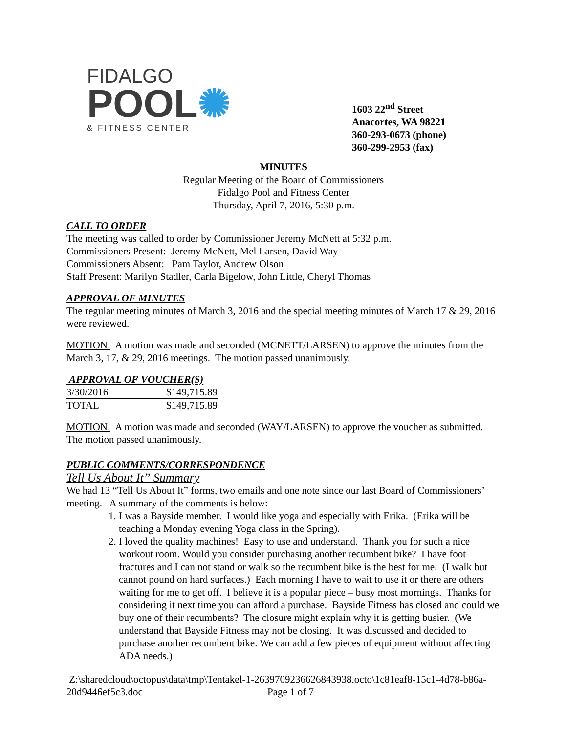FIDALGO
POOL✺
& FITNESS CENTER
1603 22<sup>nd</sup> Street
Anacortes, WA 98221
360-293-0673 (phone)
360-299-2953 (fax)
MINUTES
Regular Meeting of the Board of Commissioners
Fidalgo Pool and Fitness Center
Thursday, April 7, 2016, 5:30 p.m.
CALL TO ORDER
The meeting was called to order by Commissioner Jeremy McNett at 5:32 p.m.
Commissioners Present: Jeremy McNett, Mel Larsen, David Way
Commissioners Absent: Pam Taylor, Andrew Olson
Staff Present: Marilyn Stadler, Carla Bigelow, John Little, Cheryl Thomas
APPROVAL OF MINUTES
The regular meeting minutes of March 3, 2016 and the special meeting minutes of March 17 & 29, 2016 were reviewed.
MOTION: A motion was made and seconded (MCNETT/LARSEN) to approve the minutes from the March 3, 17, & 29, 2016 meetings. The motion passed unanimously.
APPROVAL OF VOUCHER(S)
| 3/30/2016 | $149,715.89 |
| TOTAL | $149,715.89 |
MOTION: A motion was made and seconded (WAY/LARSEN) to approve the voucher as submitted. The motion passed unanimously.
PUBLIC COMMENTS/CORRESPONDENCE
Tell Us About It” Summary
We had 13 “Tell Us About It” forms, two emails and one note since our last Board of Commissioners’ meeting. A summary of the comments is below:
1. I was a Bayside member. I would like yoga and especially with Erika. (Erika will be teaching a Monday evening Yoga class in the Spring).
2. I loved the quality machines! Easy to use and understand. Thank you for such a nice workout room. Would you consider purchasing another recumbent bike? I have foot fractures and I can not stand or walk so the recumbent bike is the best for me. (I walk but cannot pound on hard surfaces.) Each morning I have to wait to use it or there are others waiting for me to get off. I believe it is a popular piece – busy most mornings. Thanks for considering it next time you can afford a purchase. Bayside Fitness has closed and could we buy one of their recumbents? The closure might explain why it is getting busier. (We understand that Bayside Fitness may not be closing. It was discussed and decided to purchase another recumbent bike. We can add a few pieces of equipment without affecting ADA needs.)
Z:\sharedcloud\octopus\data\tmp\Tentakel-1-2639709236626843938.octo\1c81eaf8-15c1-4d78-b86a-20d9446ef5c3.doc Page 1 of 7